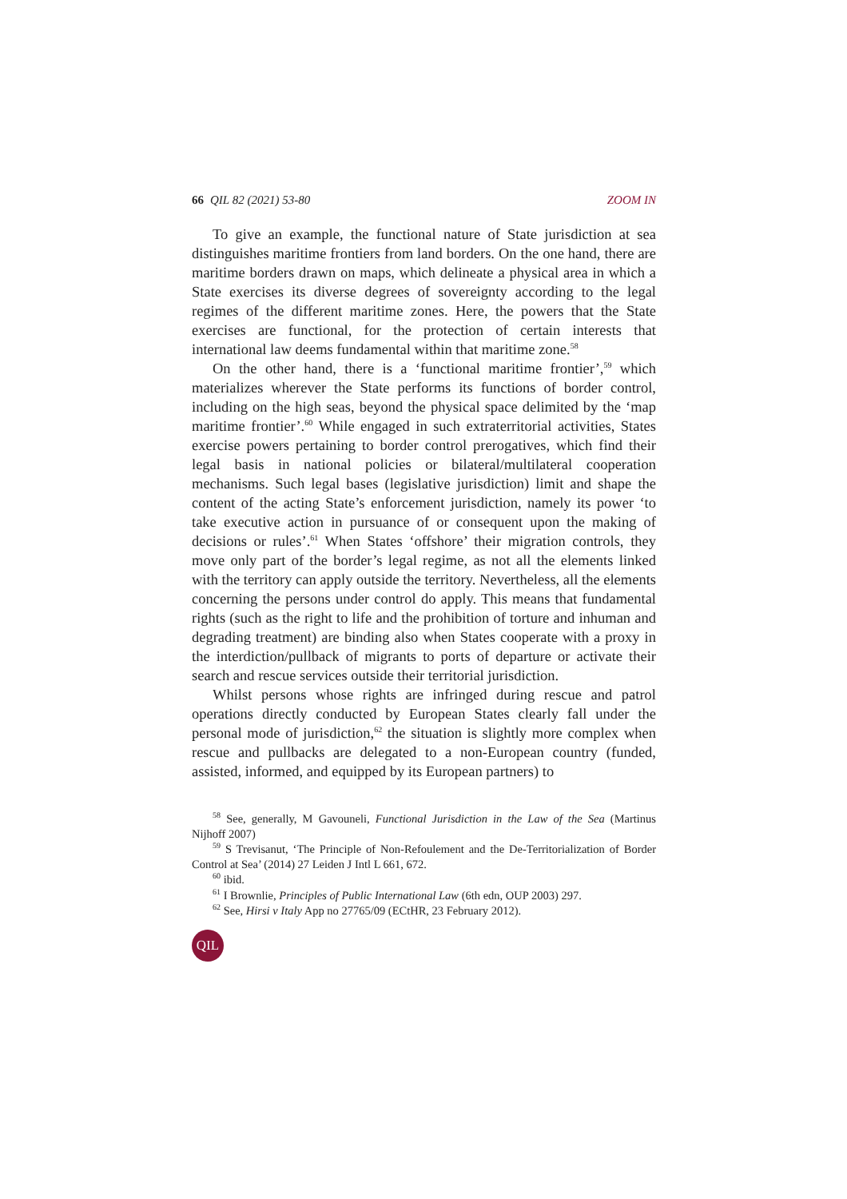66 QIL 82 (2021) 53-80 ZOOM IN
To give an example, the functional nature of State jurisdiction at sea distinguishes maritime frontiers from land borders. On the one hand, there are maritime borders drawn on maps, which delineate a physical area in which a State exercises its diverse degrees of sovereignty according to the legal regimes of the different maritime zones. Here, the powers that the State exercises are functional, for the protection of certain interests that international law deems fundamental within that maritime zone.<sup>58</sup>
On the other hand, there is a ‘functional maritime frontier’,<sup>59</sup> which materializes wherever the State performs its functions of border control, including on the high seas, beyond the physical space delimited by the ‘map maritime frontier’.<sup>60</sup> While engaged in such extraterritorial activities, States exercise powers pertaining to border control prerogatives, which find their legal basis in national policies or bilateral/multilateral cooperation mechanisms. Such legal bases (legislative jurisdiction) limit and shape the content of the acting State’s enforcement jurisdiction, namely its power ‘to take executive action in pursuance of or consequent upon the making of decisions or rules’.<sup>61</sup> When States ‘offshore’ their migration controls, they move only part of the border’s legal regime, as not all the elements linked with the territory can apply outside the territory. Nevertheless, all the elements concerning the persons under control do apply. This means that fundamental rights (such as the right to life and the prohibition of torture and inhuman and degrading treatment) are binding also when States cooperate with a proxy in the interdiction/pullback of migrants to ports of departure or activate their search and rescue services outside their territorial jurisdiction.
Whilst persons whose rights are infringed during rescue and patrol operations directly conducted by European States clearly fall under the personal mode of jurisdiction,<sup>62</sup> the situation is slightly more complex when rescue and pullbacks are delegated to a non-European country (funded, assisted, informed, and equipped by its European partners) to
<sup>58</sup> See, generally, M Gavouneli, Functional Jurisdiction in the Law of the Sea (Martinus Nijhoff 2007)
<sup>59</sup> S Trevisanut, ‘The Principle of Non-Refoulement and the De-Territorialization of Border Control at Sea’ (2014) 27 Leiden J Intl L 661, 672.
<sup>60</sup> ibid.
<sup>61</sup> I Brownlie, Principles of Public International Law (6th edn, OUP 2003) 297.
<sup>62</sup> See, Hirsi v Italy App no 27765/09 (ECtHR, 23 February 2012).
QIL